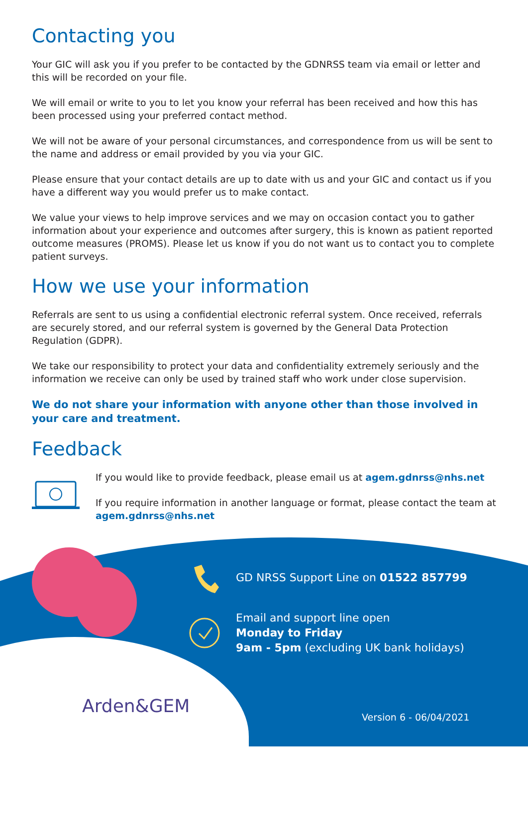Contacting you
Your GIC will ask you if you prefer to be contacted by the GDNRSS team via email or letter and this will be recorded on your file.
We will email or write to you to let you know your referral has been received and how this has been processed using your preferred contact method.
We will not be aware of your personal circumstances, and correspondence from us will be sent to the name and address or email provided by you via your GIC.
Please ensure that your contact details are up to date with us and your GIC and contact us if you have a different way you would prefer us to make contact.
We value your views to help improve services and we may on occasion contact you to gather information about your experience and outcomes after surgery, this is known as patient reported outcome measures (PROMS). Please let us know if you do not want us to contact you to complete patient surveys.
How we use your information
Referrals are sent to us using a confidential electronic referral system. Once received, referrals are securely stored, and our referral system is governed by the General Data Protection Regulation (GDPR).
We take our responsibility to protect your data and confidentiality extremely seriously and the information we receive can only be used by trained staff who work under close supervision.
We do not share your information with anyone other than those involved in your care and treatment.
Feedback
If you would like to provide feedback, please email us at agem.gdnrss@nhs.net
If you require information in another language or format, please contact the team at agem.gdnrss@nhs.net
GD NRSS Support Line on 01522 857799
Email and support line open
Monday to Friday
9am - 5pm (excluding UK bank holidays)
Arden&GEM
Version 6 - 06/04/2021